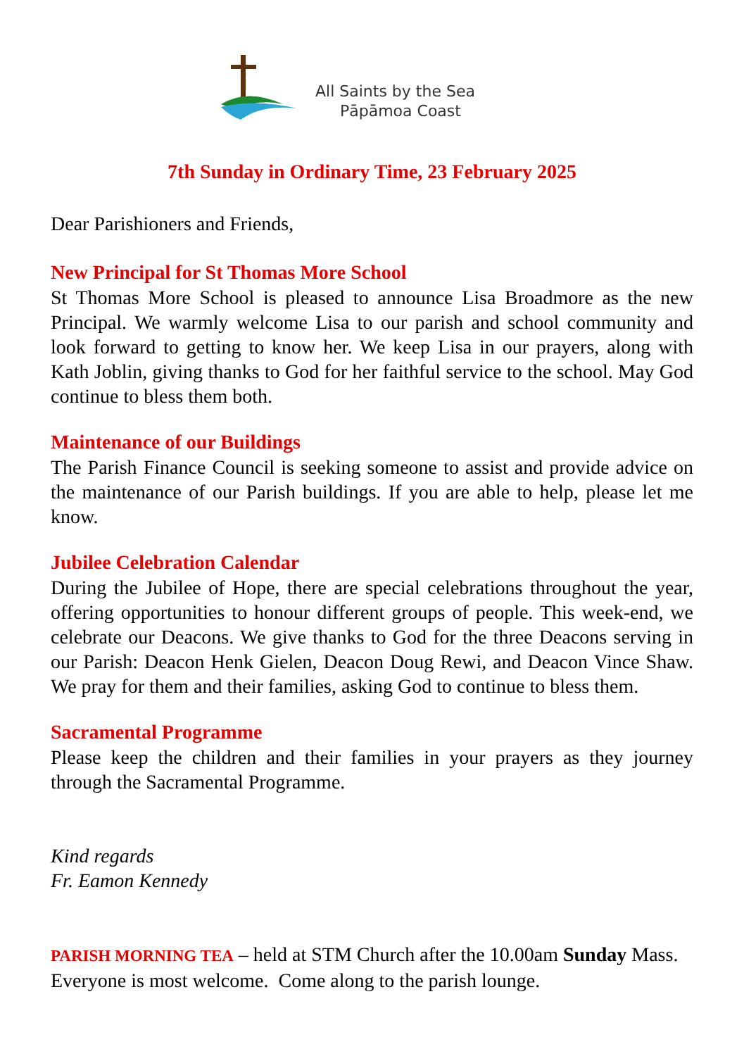All Saints by the Sea
Pāpāmoa Coast
7th Sunday in Ordinary Time, 23 February 2025
Dear Parishioners and Friends,
New Principal for St Thomas More School
St Thomas More School is pleased to announce Lisa Broadmore as the new Principal. We warmly welcome Lisa to our parish and school community and look forward to getting to know her. We keep Lisa in our prayers, along with Kath Joblin, giving thanks to God for her faithful service to the school. May God continue to bless them both.
Maintenance of our Buildings
The Parish Finance Council is seeking someone to assist and provide advice on the maintenance of our Parish buildings. If you are able to help, please let me know.
Jubilee Celebration Calendar
During the Jubilee of Hope, there are special celebrations throughout the year, offering opportunities to honour different groups of people. This week-end, we celebrate our Deacons. We give thanks to God for the three Deacons serving in our Parish: Deacon Henk Gielen, Deacon Doug Rewi, and Deacon Vince Shaw. We pray for them and their families, asking God to continue to bless them.
Sacramental Programme
Please keep the children and their families in your prayers as they journey through the Sacramental Programme.
Kind regards
Fr. Eamon Kennedy
PARISH MORNING TEA – held at STM Church after the 10.00am Sunday Mass. Everyone is most welcome. Come along to the parish lounge.